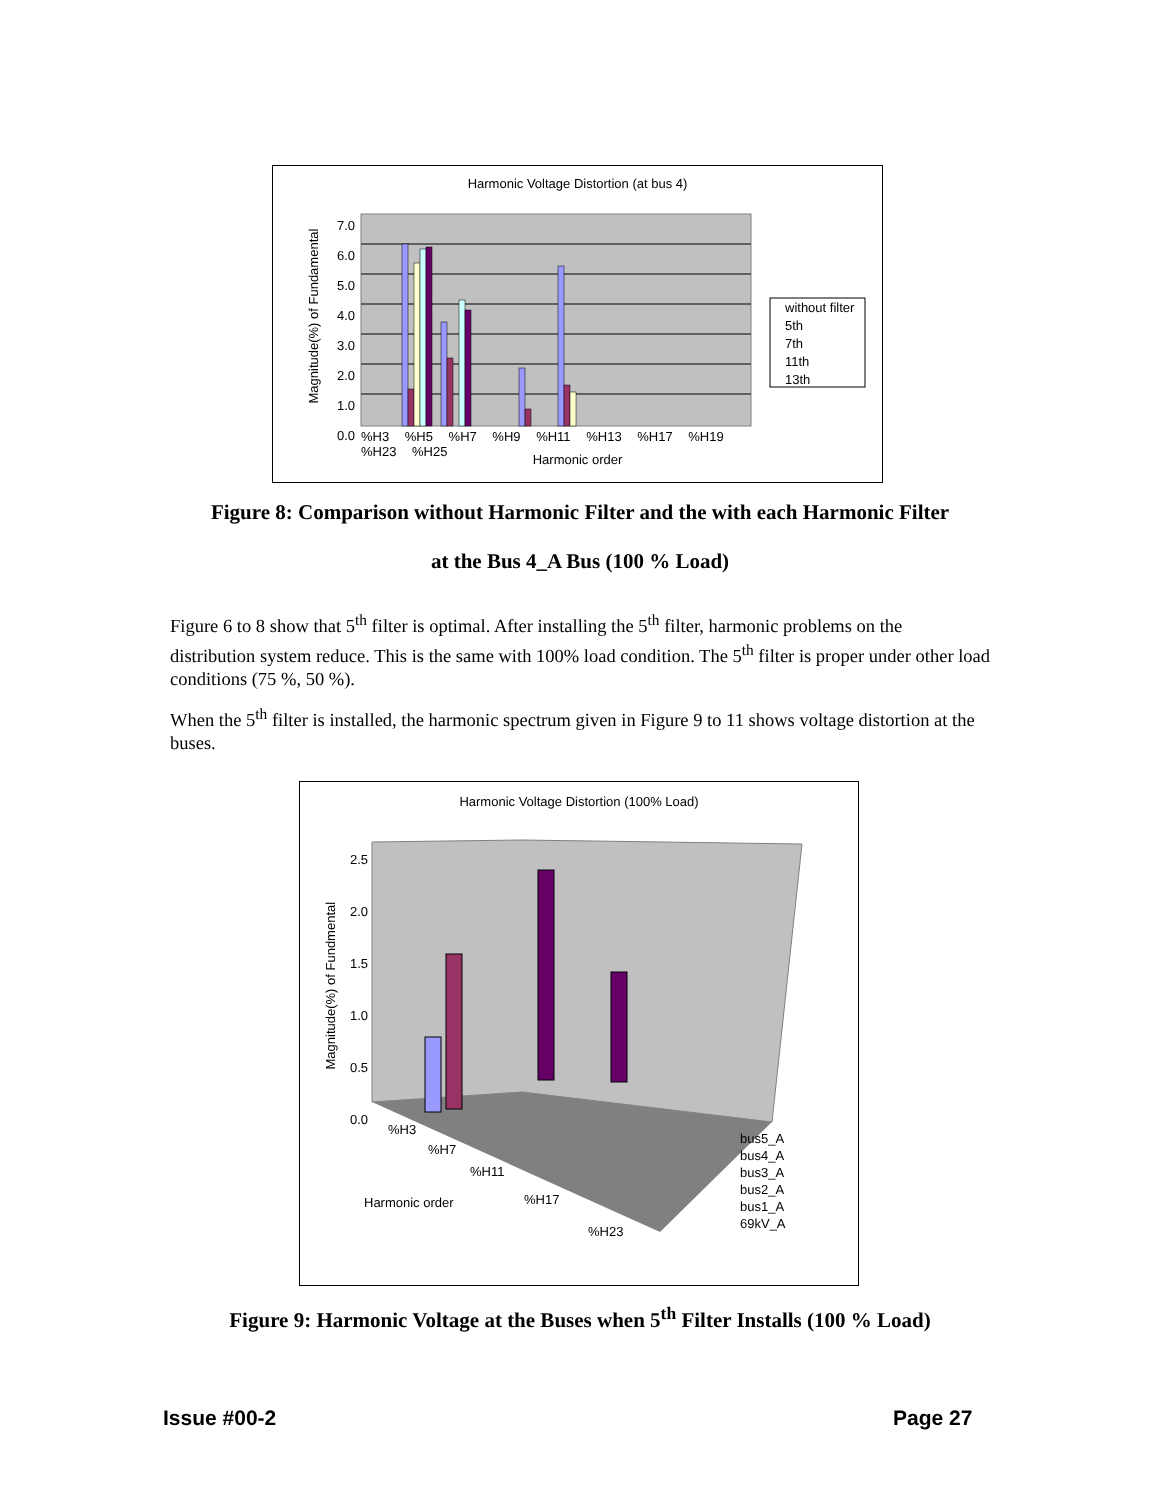Harmonic Voltage Distortion (at bus 4)
7.0
6.0
5.0
4.0
3.0
2.0
1.0
0.0
%H3 %H5 %H7 %H9 %H11 %H13 %H17 %H19 %H23 %H25
Harmonic order
Magnitude(%) of Fundamental
without filter
5th
7th
11th
13th
Figure 8: Comparison without Harmonic Filter and the with each Harmonic Filter
at the Bus 4_A Bus (100 % Load)
Figure 6 to 8 show that 5<sup>th</sup> filter is optimal. After installing the 5<sup>th</sup> filter, harmonic problems on the distribution system reduce. This is the same with 100% load condition. The 5<sup>th</sup> filter is proper under other load conditions (75 %, 50 %).
When the 5<sup>th</sup> filter is installed, the harmonic spectrum given in Figure 9 to 11 shows voltage distortion at the buses.
Harmonic Voltage Distortion (100% Load)
2.5
2.0
1.5
1.0
0.5
0.0
Magnitude(%) of Fundmental
%H3
%H7
%H11
Harmonic order %H17
%H23
bus5_A
bus4_A
bus3_A
bus2_A
bus1_A
69kV_A
Figure 9: Harmonic Voltage at the Buses when 5<sup>th</sup> Filter Installs (100 % Load)
Issue #00-2 Page 27